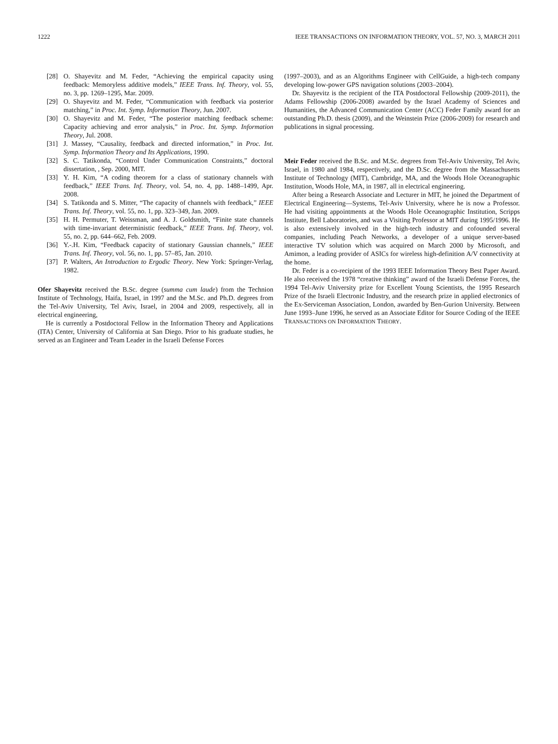1222 IEEE TRANSACTIONS ON INFORMATION THEORY, VOL. 57, NO. 3, MARCH 2011
[28] O. Shayevitz and M. Feder, “Achieving the empirical capacity using feedback: Memoryless additive models,” IEEE Trans. Inf. Theory, vol. 55, no. 3, pp. 1269–1295, Mar. 2009.
[29] O. Shayevitz and M. Feder, “Communication with feedback via posterior matching,” in Proc. Int. Symp. Information Theory, Jun. 2007.
[30] O. Shayevitz and M. Feder, “The posterior matching feedback scheme: Capacity achieving and error analysis,” in Proc. Int. Symp. Information Theory, Jul. 2008.
[31] J. Massey, “Causality, feedback and directed information,” in Proc. Int. Symp. Information Theory and Its Applications, 1990.
[32] S. C. Tatikonda, “Control Under Communication Constraints,” doctoral dissertation, , Sep. 2000, MIT.
[33] Y. H. Kim, “A coding theorem for a class of stationary channels with feedback,” IEEE Trans. Inf. Theory, vol. 54, no. 4, pp. 1488–1499, Apr. 2008.
[34] S. Tatikonda and S. Mitter, “The capacity of channels with feedback,” IEEE Trans. Inf. Theory, vol. 55, no. 1, pp. 323–349, Jan. 2009.
[35] H. H. Permuter, T. Weissman, and A. J. Goldsmith, “Finite state channels with time-invariant deterministic feedback,” IEEE Trans. Inf. Theory, vol. 55, no. 2, pp. 644–662, Feb. 2009.
[36] Y.-.H. Kim, “Feedback capacity of stationary Gaussian channels,” IEEE Trans. Inf. Theory, vol. 56, no. 1, pp. 57–85, Jan. 2010.
[37] P. Walters, An Introduction to Ergodic Theory. New York: Springer-Verlag, 1982.
Ofer Shayevitz received the B.Sc. degree (summa cum laude) from the Technion Institute of Technology, Haifa, Israel, in 1997 and the M.Sc. and Ph.D. degrees from the Tel-Aviv University, Tel Aviv, Israel, in 2004 and 2009, respectively, all in electrical engineering,
He is currently a Postdoctoral Fellow in the Information Theory and Applications (ITA) Center, University of California at San Diego. Prior to his graduate studies, he served as an Engineer and Team Leader in the Israeli Defense Forces
(1997–2003), and as an Algorithms Engineer with CellGuide, a high-tech company developing low-power GPS navigation solutions (2003–2004).
Dr. Shayevitz is the recipient of the ITA Postdoctoral Fellowship (2009-2011), the Adams Fellowship (2006-2008) awarded by the Israel Academy of Sciences and Humanities, the Advanced Communication Center (ACC) Feder Family award for an outstanding Ph.D. thesis (2009), and the Weinstein Prize (2006-2009) for research and publications in signal processing.
Meir Feder received the B.Sc. and M.Sc. degrees from Tel-Aviv University, Tel Aviv, Israel, in 1980 and 1984, respectively, and the D.Sc. degree from the Massachusetts Institute of Technology (MIT), Cambridge, MA, and the Woods Hole Oceanographic Institution, Woods Hole, MA, in 1987, all in electrical engineering.
After being a Research Associate and Lecturer in MIT, he joined the Department of Electrical Engineering—Systems, Tel-Aviv University, where he is now a Professor. He had visiting appointments at the Woods Hole Oceanographic Institution, Scripps Institute, Bell Laboratories, and was a Visiting Professor at MIT during 1995/1996. He is also extensively involved in the high-tech industry and cofounded several companies, including Peach Networks, a developer of a unique server-based interactive TV solution which was acquired on March 2000 by Microsoft, and Amimon, a leading provider of ASICs for wireless high-definition A/V connectivity at the home.
Dr. Feder is a co-recipient of the 1993 IEEE Information Theory Best Paper Award. He also received the 1978 “creative thinking” award of the Israeli Defense Forces, the 1994 Tel-Aviv University prize for Excellent Young Scientists, the 1995 Research Prize of the Israeli Electronic Industry, and the research prize in applied electronics of the Ex-Serviceman Association, London, awarded by Ben-Gurion University. Between June 1993–June 1996, he served as an Associate Editor for Source Coding of the IEEE TRANSACTIONS ON INFORMATION THEORY.